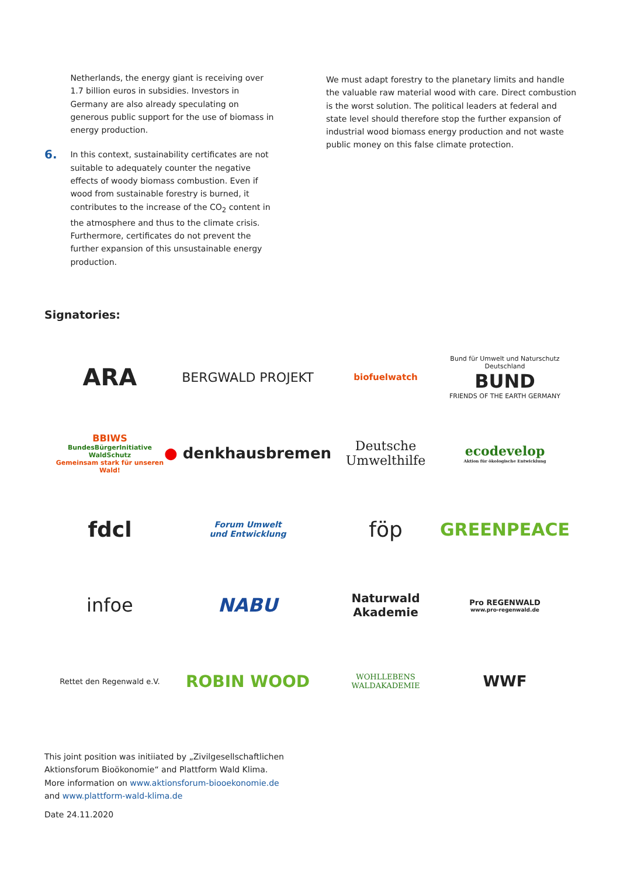Netherlands, the energy giant is receiving over 1.7 billion euros in subsidies. Investors in Germany are also already speculating on generous public support for the use of biomass in energy production.
6.
In this context, sustainability certificates are not suitable to adequately counter the negative effects of woody biomass combustion. Even if wood from sustainable forestry is burned, it contributes to the increase of the CO<sub>2</sub> content in the atmosphere and thus to the climate crisis. Furthermore, certificates do not prevent the further expansion of this unsustainable energy production.
We must adapt forestry to the planetary limits and handle the valuable raw material wood with care. Direct combustion is the worst solution. The political leaders at federal and state level should therefore stop the further expansion of industrial wood biomass energy production and not waste public money on this false climate protection.
Signatories:
ARA
BERGWALD PROJEKT
biofuelwatch
Bund für Umwelt und Naturschutz Deutschland
BUND
FRIENDS OF THE EARTH GERMANY
BBIWS
BundesBürgerInitiative WaldSchutz
Gemeinsam stark für unseren Wald!
● denkhausbremen
Deutsche Umwelthilfe
ecodevelop
Aktion für ökologische Entwicklung
fdcl
Forum Umwelt
und Entwicklung
föp
GREENPEACE
infoe
NABU
Naturwald
Akademie
Pro REGENWALD
www.pro-regenwald.de
Rettet den Regenwald e.V.
ROBIN WOOD
WOHLLEBENS
WALDAKADEMIE
WWF
This joint position was initiiated by „Zivilgesellschaftlichen
Aktionsforum Bioökonomie“ and Plattform Wald Klima.
More information on www.aktionsforum-biooekonomie.de
and www.plattform-wald-klima.de
Date 24.11.2020